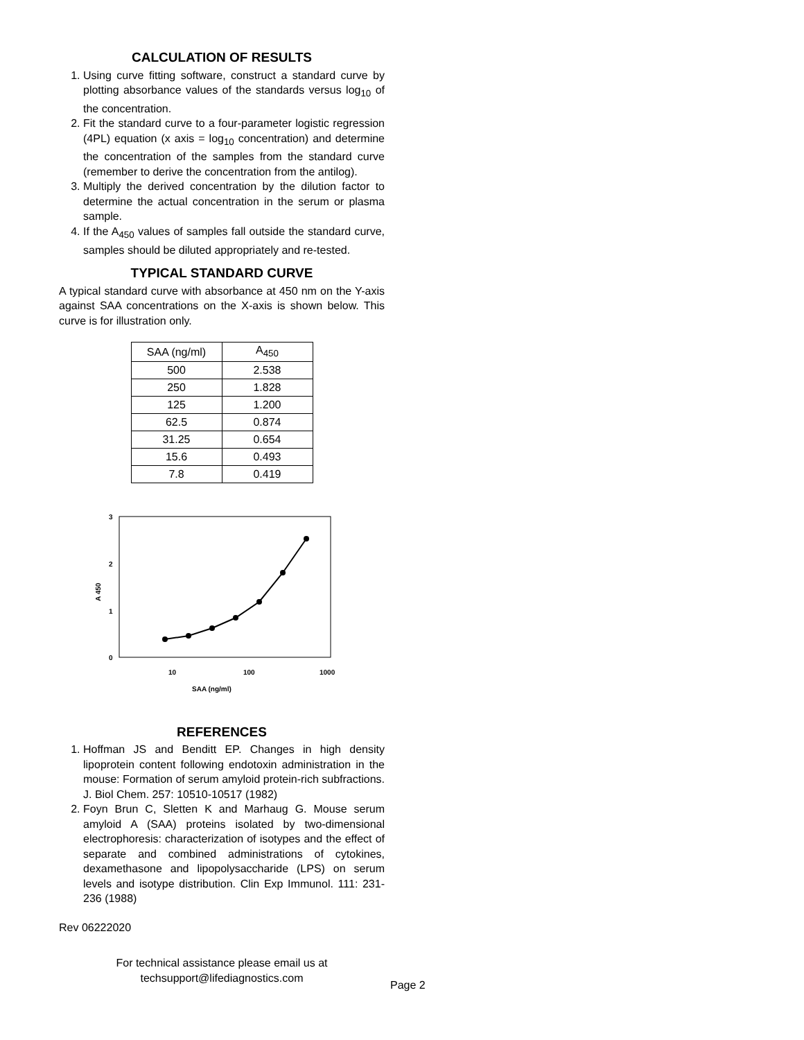CALCULATION OF RESULTS
1. Using curve fitting software, construct a standard curve by plotting absorbance values of the standards versus log<sub>10</sub> of the concentration.
2. Fit the standard curve to a four-parameter logistic regression (4PL) equation (x axis = log<sub>10</sub> concentration) and determine the concentration of the samples from the standard curve (remember to derive the concentration from the antilog).
3. Multiply the derived concentration by the dilution factor to determine the actual concentration in the serum or plasma sample.
4. If the A<sub>450</sub> values of samples fall outside the standard curve, samples should be diluted appropriately and re-tested.
TYPICAL STANDARD CURVE
A typical standard curve with absorbance at 450 nm on the Y-axis against SAA concentrations on the X-axis is shown below. This curve is for illustration only.
| SAA (ng/ml) | A<sub>450</sub> |
| 500 | 2.538 |
| 250 | 1.828 |
| 125 | 1.200 |
| 62.5 | 0.874 |
| 31.25 | 0.654 |
| 15.6 | 0.493 |
| 7.8 | 0.419 |
3
2
1
0
A 450
10
100
1000
SAA (ng/ml)
REFERENCES
1. Hoffman JS and Benditt EP. Changes in high density lipoprotein content following endotoxin administration in the mouse: Formation of serum amyloid protein-rich subfractions. J. Biol Chem. 257: 10510-10517 (1982)
2. Foyn Brun C, Sletten K and Marhaug G. Mouse serum amyloid A (SAA) proteins isolated by two-dimensional electrophoresis: characterization of isotypes and the effect of separate and combined administrations of cytokines, dexamethasone and lipopolysaccharide (LPS) on serum levels and isotype distribution. Clin Exp Immunol. 111: 231-236 (1988)
Rev 06222020
For technical assistance please email us at
techsupport@lifediagnostics.com
Page 2